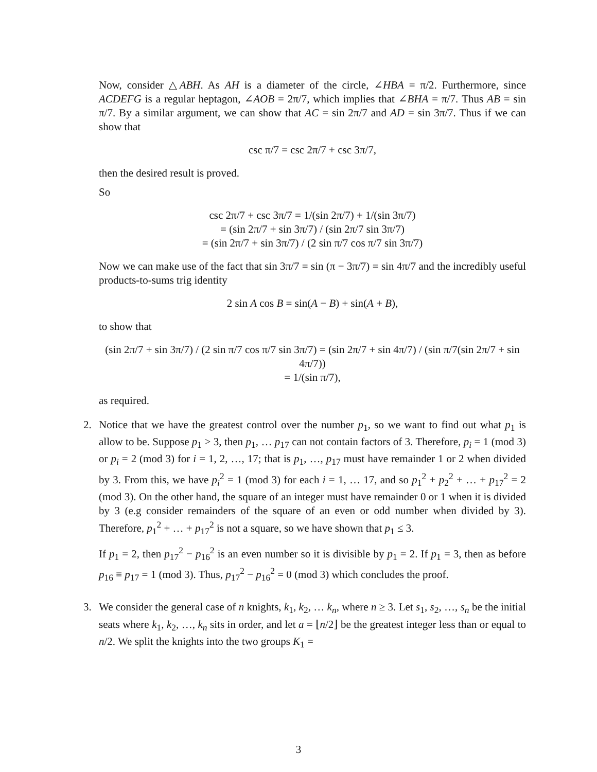Now, consider △ABH. As AH is a diameter of the circle, ∠HBA = π/2. Furthermore, since ACDEFG is a regular heptagon, ∠AOB = 2π/7, which implies that ∠BHA = π/7. Thus AB = sin π/7. By a similar argument, we can show that AC = sin 2π/7 and AD = sin 3π/7. Thus if we can show that
csc π/7 = csc 2π/7 + csc 3π/7,
then the desired result is proved.
So
csc 2π/7 + csc 3π/7 = 1/(sin 2π/7) + 1/(sin 3π/7)
= (sin 2π/7 + sin 3π/7) / (sin 2π/7 sin 3π/7)
= (sin 2π/7 + sin 3π/7) / (2 sin π/7 cos π/7 sin 3π/7)
Now we can make use of the fact that sin 3π/7 = sin (π − 3π/7) = sin 4π/7 and the incredibly useful products-to-sums trig identity
2 sin A cos B = sin(A − B) + sin(A + B),
to show that
(sin 2π/7 + sin 3π/7) / (2 sin π/7 cos π/7 sin 3π/7) = (sin 2π/7 + sin 4π/7) / (sin π/7(sin 2π/7 + sin 4π/7))
= 1/(sin π/7),
as required.
2. Notice that we have the greatest control over the number p<sub>1</sub>, so we want to find out what p<sub>1</sub> is allow to be. Suppose p<sub>1</sub> > 3, then p<sub>1</sub>, … p<sub>17</sub> can not contain factors of 3. Therefore, p<sub>i</sub> = 1 (mod 3) or p<sub>i</sub> = 2 (mod 3) for i = 1, 2, …, 17; that is p<sub>1</sub>, …, p<sub>17</sub> must have remainder 1 or 2 when divided by 3. From this, we have p<sub>i</sub><sup>2</sup> = 1 (mod 3) for each i = 1, … 17, and so p<sub>1</sub><sup>2</sup> + p<sub>2</sub><sup>2</sup> + … + p<sub>17</sub><sup>2</sup> = 2 (mod 3). On the other hand, the square of an integer must have remainder 0 or 1 when it is divided by 3 (e.g consider remainders of the square of an even or odd number when divided by 3). Therefore, p<sub>1</sub><sup>2</sup> + … + p<sub>17</sub><sup>2</sup> is not a square, so we have shown that p<sub>1</sub> ≤ 3.
If p<sub>1</sub> = 2, then p<sub>17</sub><sup>2</sup> − p<sub>16</sub><sup>2</sup> is an even number so it is divisible by p<sub>1</sub> = 2. If p<sub>1</sub> = 3, then as before p<sub>16</sub> ≡ p<sub>17</sub> = 1 (mod 3). Thus, p<sub>17</sub><sup>2</sup> − p<sub>16</sub><sup>2</sup> = 0 (mod 3) which concludes the proof.
3. We consider the general case of n knights, k<sub>1</sub>, k<sub>2</sub>, … k<sub>n</sub>, where n ≥ 3. Let s<sub>1</sub>, s<sub>2</sub>, …, s<sub>n</sub> be the initial seats where k<sub>1</sub>, k<sub>2</sub>, …, k<sub>n</sub> sits in order, and let a = ⌊n/2⌋ be the greatest integer less than or equal to n/2. We split the knights into the two groups K<sub>1</sub> =
3